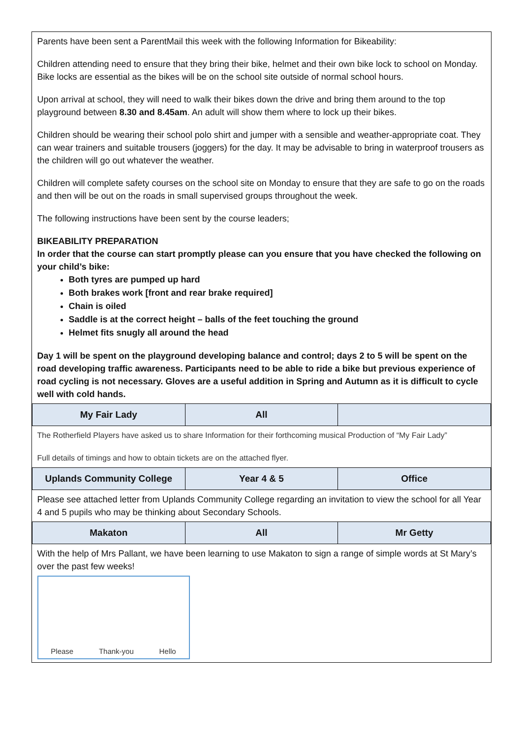| Parents have been sent a ParentMail this week with the following Information for Bikeability: Children attending need to ensure that they bring their bike, helmet and their own bike lock to school on Monday. Bike locks are essential as the bikes will be on the school site outside of normal school hours. Upon arrival at school, they will need to walk their bikes down the drive and bring them around to the top playground between 8.30 and 8.45am . An adult will show them where to lock up their bikes. Children should be wearing their school polo shirt and jumper with a sensible and weather-appropriate coat. They can wear trainers and suitable trousers (joggers) for the day. It may be advisable to bring in waterproof trousers as the children will go out whatever the weather. Children will complete safety courses on the school site on Monday to ensure that they are safe to go on the roads and then will be out on the roads in small supervised groups throughout the week. The following instructions have been sent by the course leaders; BIKEABILITY PREPARATION In order that the course can start promptly please can you ensure that you have checked the following on your child’s bike: Both tyres are pumped up hard Both brakes work [front and rear brake required] Chain is oiled Saddle is at the correct height – balls of the feet touching the ground Helmet fits snugly all around the head Day 1 will be spent on the playground developing balance and control; days 2 to 5 will be spent on the road developing traffic awareness. Participants need to be able to ride a bike but previous experience of road cycling is not necessary. Gloves are a useful addition in Spring and Autumn as it is difficult to cycle well with cold hands. | | |
| My Fair Lady | All | |
| The Rotherfield Players have asked us to share Information for their forthcoming musical Production of “My Fair Lady” Full details of timings and how to obtain tickets are on the attached flyer. | | |
| Uplands Community College | Year 4 & 5 | Office |
| Please see attached letter from Uplands Community College regarding an invitation to view the school for all Year 4 and 5 pupils who may be thinking about Secondary Schools. | | |
| Makaton | All | Mr Getty |
| With the help of Mrs Pallant, we have been learning to use Makaton to sign a range of simple words at St Mary’s over the past few weeks! Please Thank-you Hello | | |